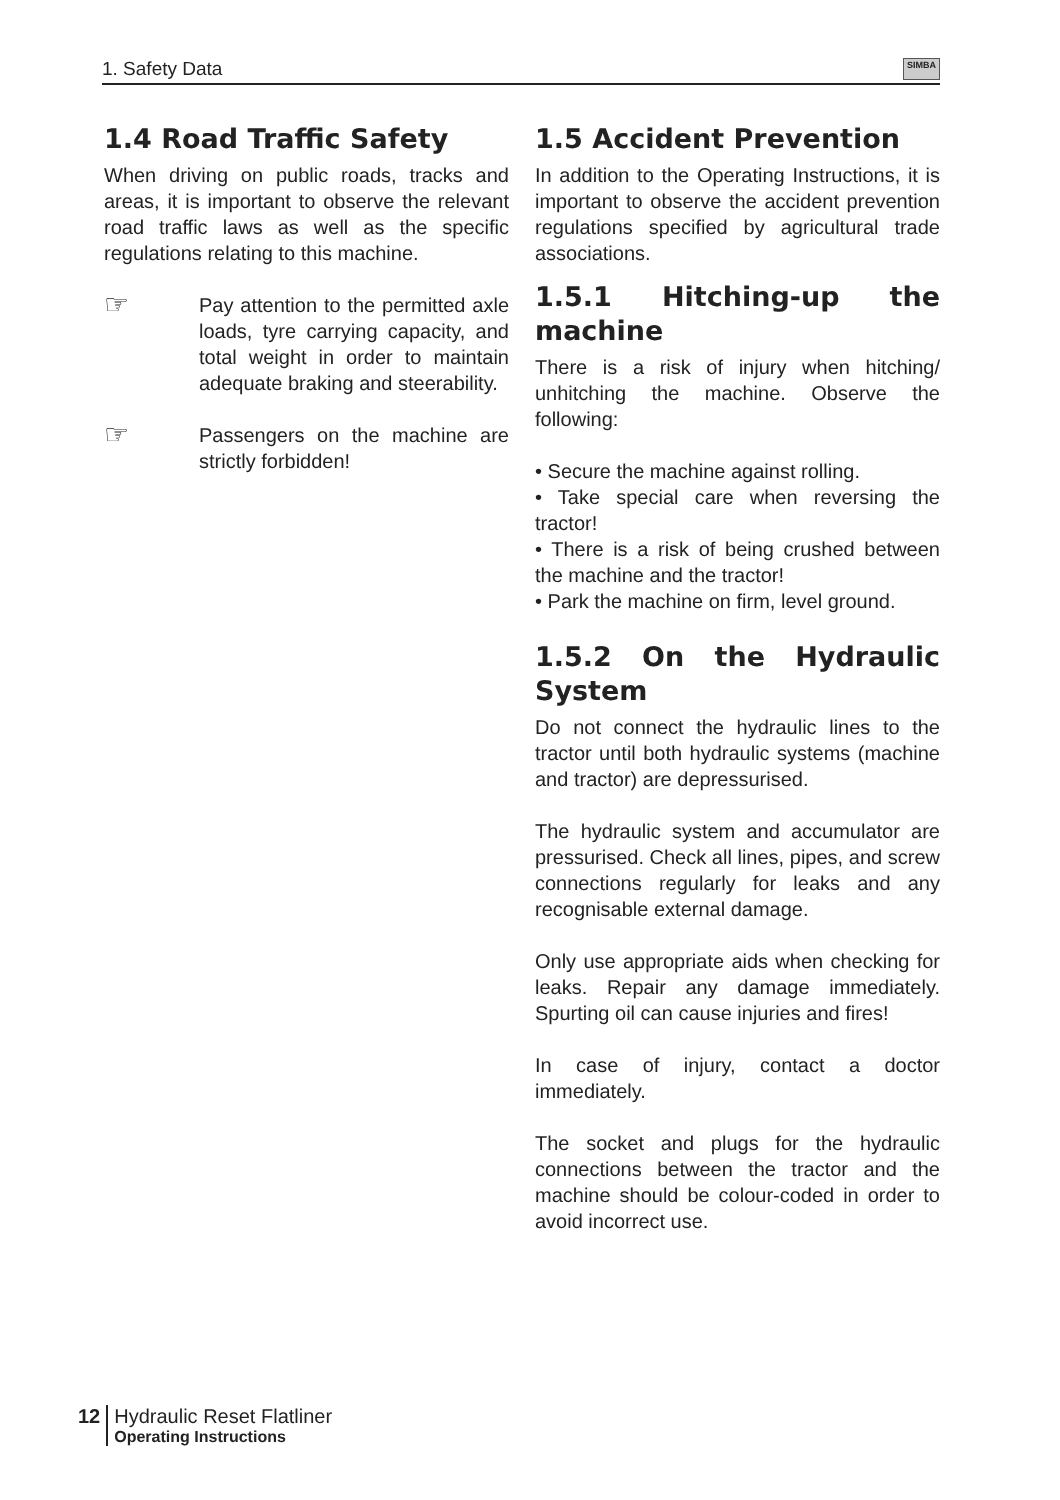1. Safety Data SIMBA
1.4 Road Traffic Safety
When driving on public roads, tracks and areas, it is important to observe the relevant road traffic laws as well as the specific regulations relating to this machine.
☞
Pay attention to the permitted axle loads, tyre carrying capacity, and total weight in order to maintain adequate braking and steerability.
☞
Passengers on the machine are strictly forbidden!
1.5 Accident Prevention
In addition to the Operating Instructions, it is important to observe the accident prevention regulations specified by agricultural trade associations.
1.5.1 Hitching-up the machine
There is a risk of injury when hitching/ unhitching the machine. Observe the following:
• Secure the machine against rolling.
• Take special care when reversing the tractor!
• There is a risk of being crushed between the machine and the tractor!
• Park the machine on firm, level ground.
1.5.2 On the Hydraulic System
Do not connect the hydraulic lines to the tractor until both hydraulic systems (machine and tractor) are depressurised.
The hydraulic system and accumulator are pressurised. Check all lines, pipes, and screw connections regularly for leaks and any recognisable external damage.
Only use appropriate aids when checking for leaks. Repair any damage immediately. Spurting oil can cause injuries and fires!
In case of injury, contact a doctor immediately.
The socket and plugs for the hydraulic connections between the tractor and the machine should be colour-coded in order to avoid incorrect use.
12 Hydraulic Reset Flatliner
Operating Instructions